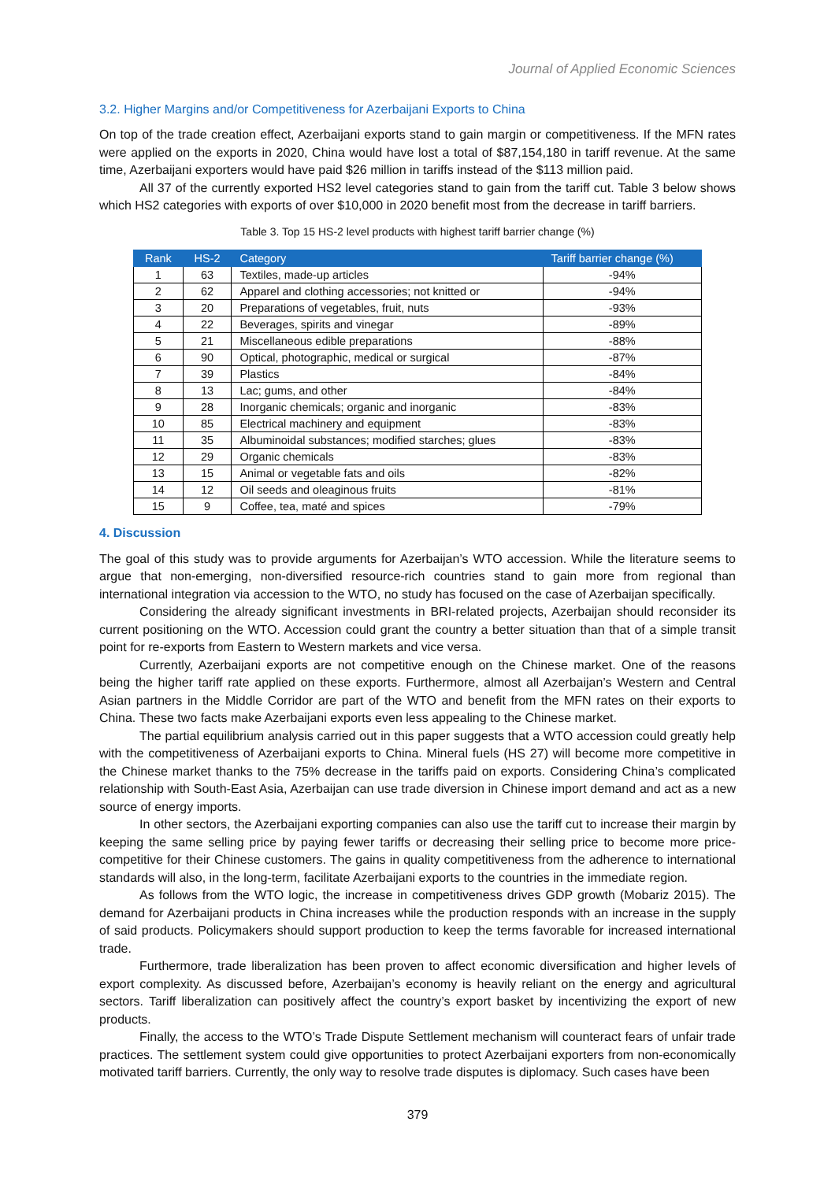Journal of Applied Economic Sciences
3.2. Higher Margins and/or Competitiveness for Azerbaijani Exports to China
On top of the trade creation effect, Azerbaijani exports stand to gain margin or competitiveness. If the MFN rates were applied on the exports in 2020, China would have lost a total of $87,154,180 in tariff revenue. At the same time, Azerbaijani exporters would have paid $26 million in tariffs instead of the $113 million paid.
All 37 of the currently exported HS2 level categories stand to gain from the tariff cut. Table 3 below shows which HS2 categories with exports of over $10,000 in 2020 benefit most from the decrease in tariff barriers.
Table 3. Top 15 HS-2 level products with highest tariff barrier change (%)
| Rank | HS-2 | Category | Tariff barrier change (%) |
| --- | --- | --- | --- |
| 1 | 63 | Textiles, made-up articles | -94% |
| 2 | 62 | Apparel and clothing accessories; not knitted or | -94% |
| 3 | 20 | Preparations of vegetables, fruit, nuts | -93% |
| 4 | 22 | Beverages, spirits and vinegar | -89% |
| 5 | 21 | Miscellaneous edible preparations | -88% |
| 6 | 90 | Optical, photographic, medical or surgical | -87% |
| 7 | 39 | Plastics | -84% |
| 8 | 13 | Lac; gums, and other | -84% |
| 9 | 28 | Inorganic chemicals; organic and inorganic | -83% |
| 10 | 85 | Electrical machinery and equipment | -83% |
| 11 | 35 | Albuminoidal substances; modified starches; glues | -83% |
| 12 | 29 | Organic chemicals | -83% |
| 13 | 15 | Animal or vegetable fats and oils | -82% |
| 14 | 12 | Oil seeds and oleaginous fruits | -81% |
| 15 | 9 | Coffee, tea, maté and spices | -79% |
4. Discussion
The goal of this study was to provide arguments for Azerbaijan’s WTO accession. While the literature seems to argue that non-emerging, non-diversified resource-rich countries stand to gain more from regional than international integration via accession to the WTO, no study has focused on the case of Azerbaijan specifically.
Considering the already significant investments in BRI-related projects, Azerbaijan should reconsider its current positioning on the WTO. Accession could grant the country a better situation than that of a simple transit point for re-exports from Eastern to Western markets and vice versa.
Currently, Azerbaijani exports are not competitive enough on the Chinese market. One of the reasons being the higher tariff rate applied on these exports. Furthermore, almost all Azerbaijan’s Western and Central Asian partners in the Middle Corridor are part of the WTO and benefit from the MFN rates on their exports to China. These two facts make Azerbaijani exports even less appealing to the Chinese market.
The partial equilibrium analysis carried out in this paper suggests that a WTO accession could greatly help with the competitiveness of Azerbaijani exports to China. Mineral fuels (HS 27) will become more competitive in the Chinese market thanks to the 75% decrease in the tariffs paid on exports. Considering China’s complicated relationship with South-East Asia, Azerbaijan can use trade diversion in Chinese import demand and act as a new source of energy imports.
In other sectors, the Azerbaijani exporting companies can also use the tariff cut to increase their margin by keeping the same selling price by paying fewer tariffs or decreasing their selling price to become more price-competitive for their Chinese customers. The gains in quality competitiveness from the adherence to international standards will also, in the long-term, facilitate Azerbaijani exports to the countries in the immediate region.
As follows from the WTO logic, the increase in competitiveness drives GDP growth (Mobariz 2015). The demand for Azerbaijani products in China increases while the production responds with an increase in the supply of said products. Policymakers should support production to keep the terms favorable for increased international trade.
Furthermore, trade liberalization has been proven to affect economic diversification and higher levels of export complexity. As discussed before, Azerbaijan’s economy is heavily reliant on the energy and agricultural sectors. Tariff liberalization can positively affect the country’s export basket by incentivizing the export of new products.
Finally, the access to the WTO’s Trade Dispute Settlement mechanism will counteract fears of unfair trade practices. The settlement system could give opportunities to protect Azerbaijani exporters from non-economically motivated tariff barriers. Currently, the only way to resolve trade disputes is diplomacy. Such cases have been
379